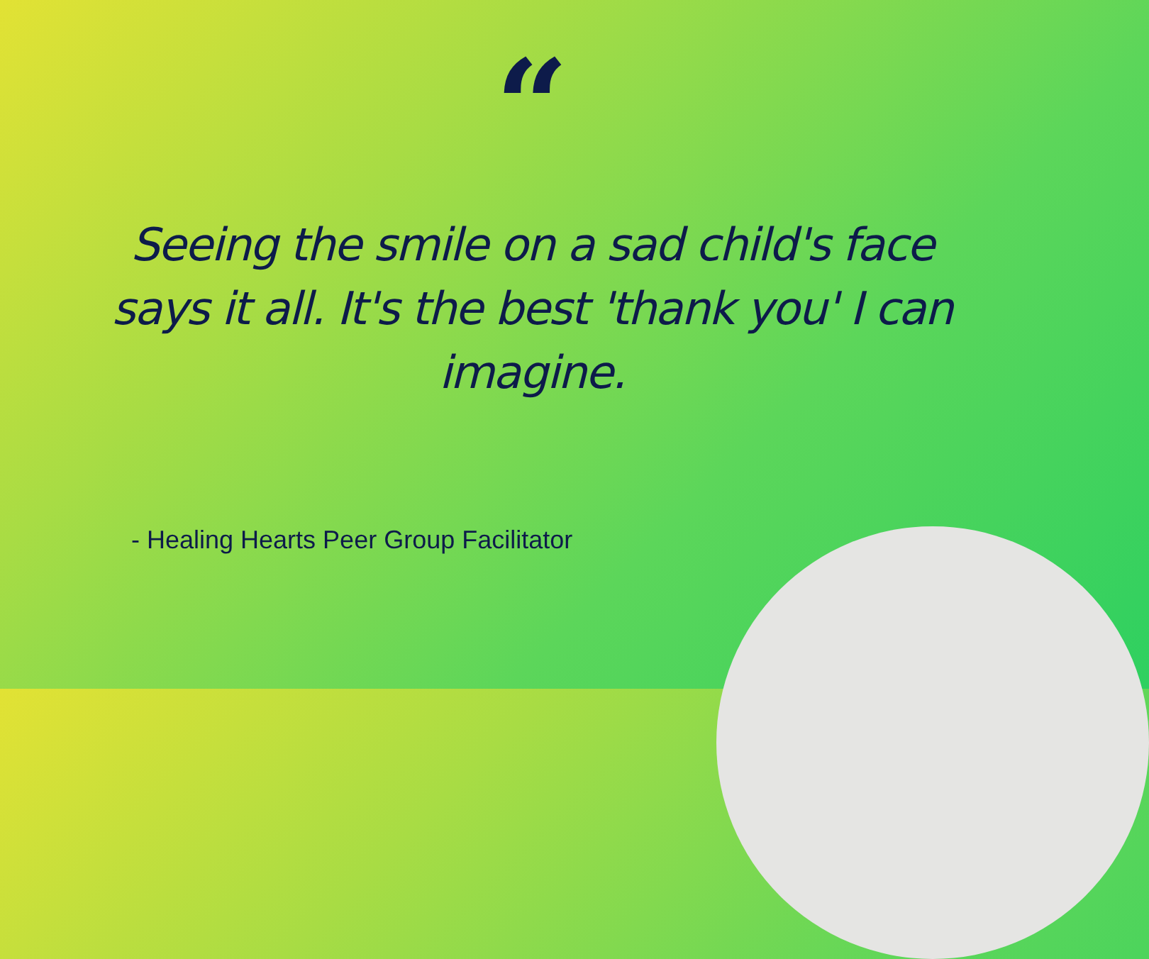“
Seeing the smile on a sad child's face says it all. It's the best 'thank you' I can imagine.
- Healing Hearts Peer Group Facilitator